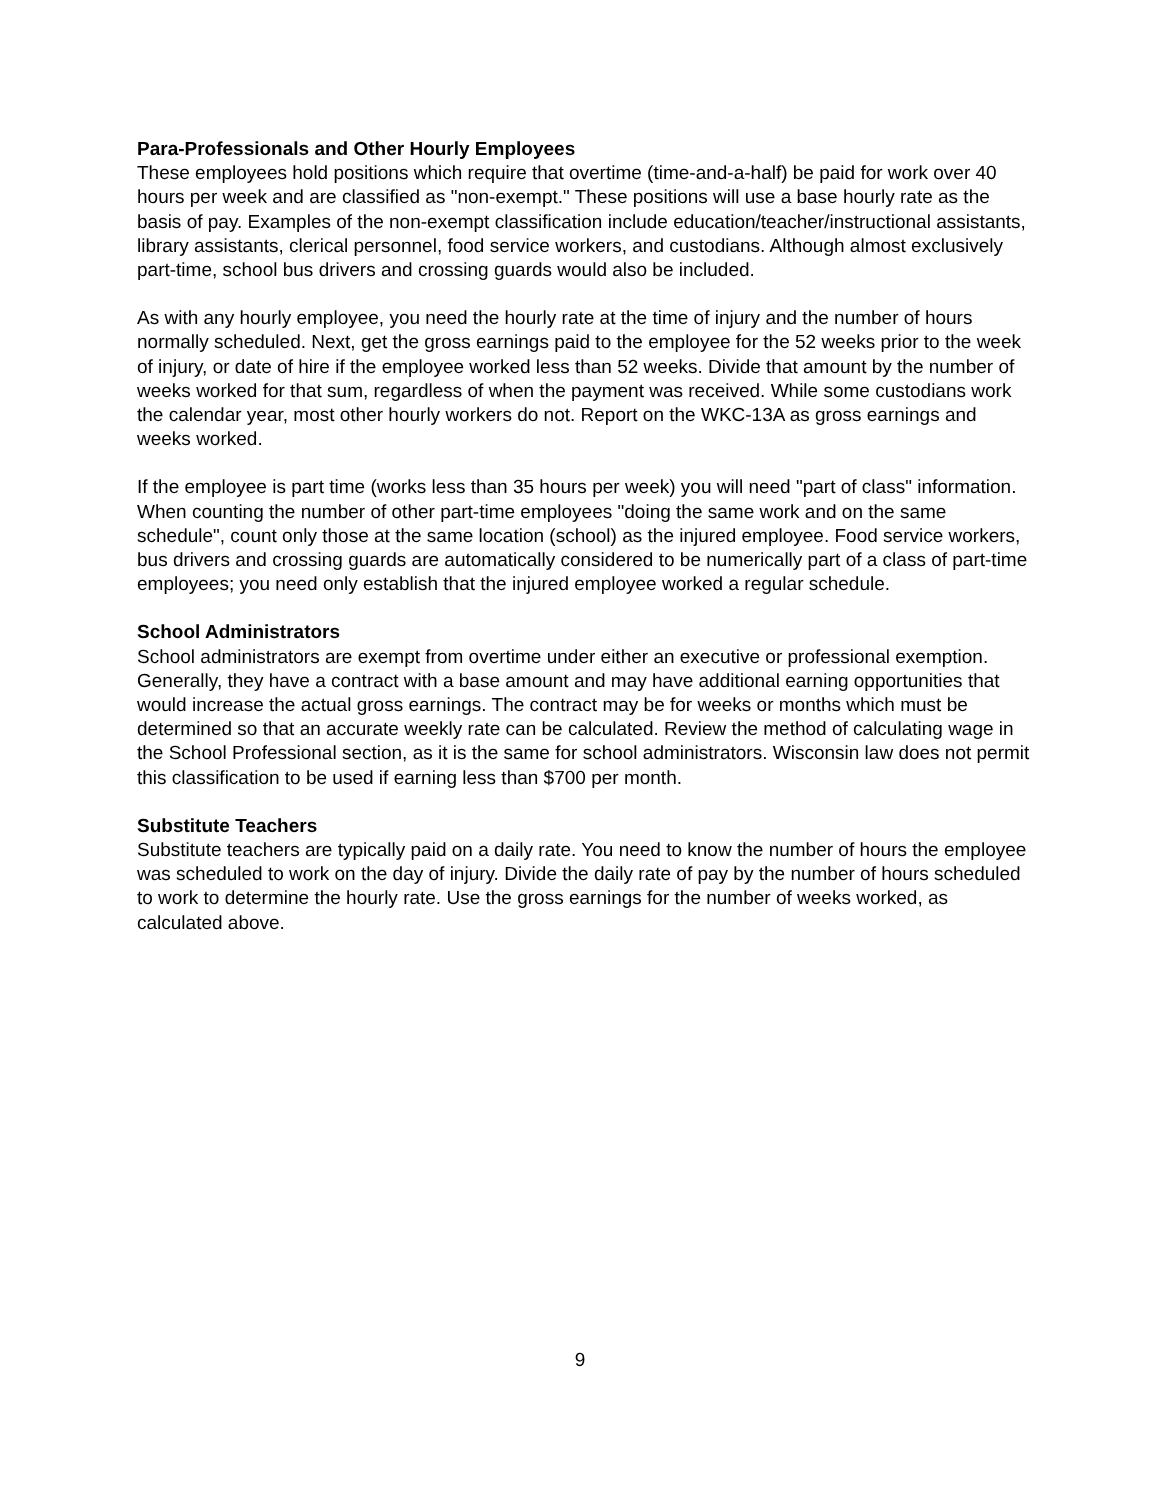Para-Professionals and Other Hourly Employees
These employees hold positions which require that overtime (time-and-a-half) be paid for work over 40 hours per week and are classified as "non-exempt." These positions will use a base hourly rate as the basis of pay. Examples of the non-exempt classification include education/teacher/instructional assistants, library assistants, clerical personnel, food service workers, and custodians. Although almost exclusively part-time, school bus drivers and crossing guards would also be included.
As with any hourly employee, you need the hourly rate at the time of injury and the number of hours normally scheduled. Next, get the gross earnings paid to the employee for the 52 weeks prior to the week of injury, or date of hire if the employee worked less than 52 weeks. Divide that amount by the number of weeks worked for that sum, regardless of when the payment was received. While some custodians work the calendar year, most other hourly workers do not. Report on the WKC-13A as gross earnings and weeks worked.
If the employee is part time (works less than 35 hours per week) you will need "part of class" information. When counting the number of other part-time employees "doing the same work and on the same schedule", count only those at the same location (school) as the injured employee. Food service workers, bus drivers and crossing guards are automatically considered to be numerically part of a class of part-time employees; you need only establish that the injured employee worked a regular schedule.
School Administrators
School administrators are exempt from overtime under either an executive or professional exemption. Generally, they have a contract with a base amount and may have additional earning opportunities that would increase the actual gross earnings. The contract may be for weeks or months which must be determined so that an accurate weekly rate can be calculated. Review the method of calculating wage in the School Professional section, as it is the same for school administrators. Wisconsin law does not permit this classification to be used if earning less than $700 per month.
Substitute Teachers
Substitute teachers are typically paid on a daily rate. You need to know the number of hours the employee was scheduled to work on the day of injury. Divide the daily rate of pay by the number of hours scheduled to work to determine the hourly rate. Use the gross earnings for the number of weeks worked, as calculated above.
9